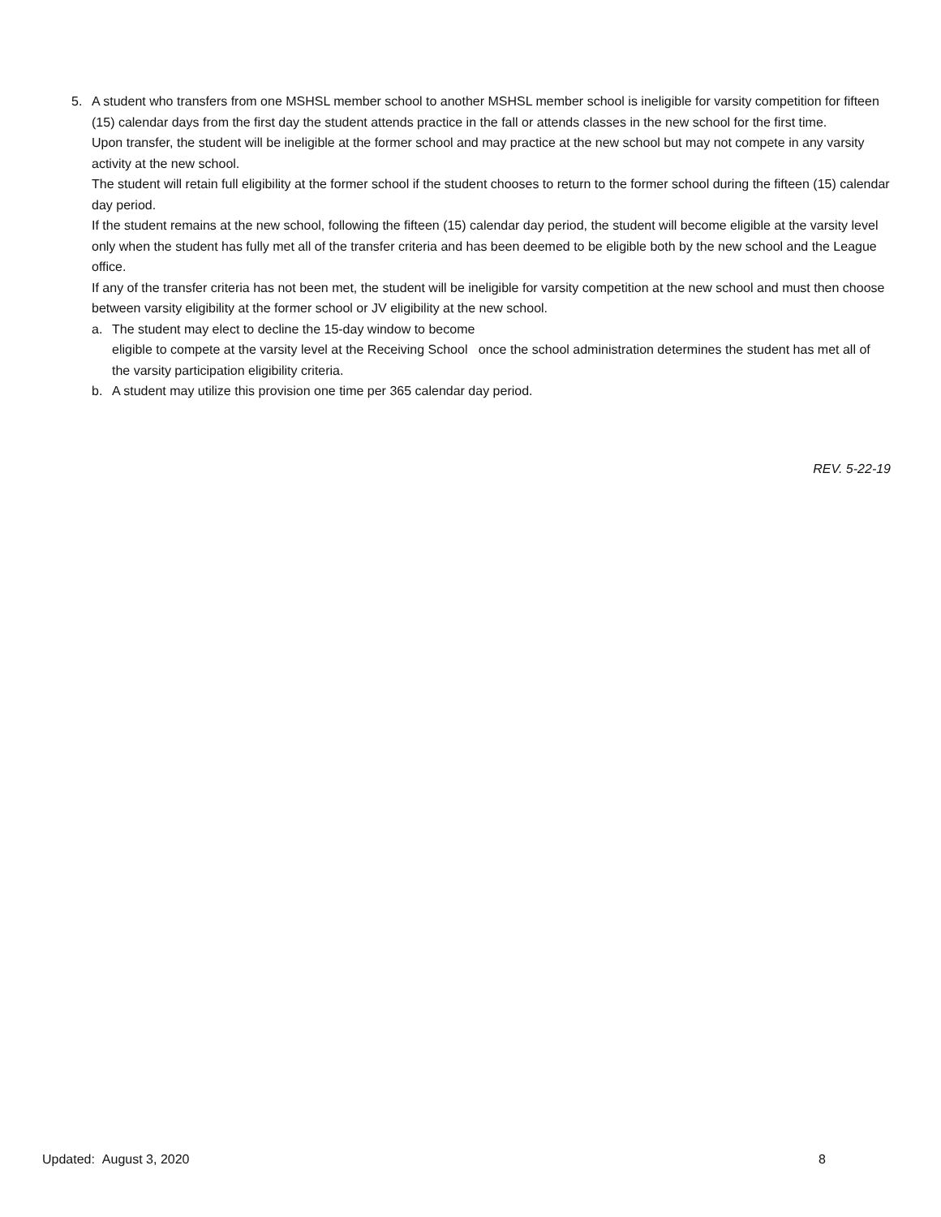5. A student who transfers from one MSHSL member school to another MSHSL member school is ineligible for varsity competition for fifteen (15) calendar days from the first day the student attends practice in the fall or attends classes in the new school for the first time.
Upon transfer, the student will be ineligible at the former school and may practice at the new school but may not compete in any varsity activity at the new school.
The student will retain full eligibility at the former school if the student chooses to return to the former school during the fifteen (15) calendar day period.
If the student remains at the new school, following the fifteen (15) calendar day period, the student will become eligible at the varsity level only when the student has fully met all of the transfer criteria and has been deemed to be eligible both by the new school and the League office.
If any of the transfer criteria has not been met, the student will be ineligible for varsity competition at the new school and must then choose between varsity eligibility at the former school or JV eligibility at the new school.
a. The student may elect to decline the 15-day window to become
eligible to compete at the varsity level at the Receiving School once the school administration determines the student has met all of the varsity participation eligibility criteria.
b. A student may utilize this provision one time per 365 calendar day period.
REV. 5-22-19
Updated: August 3, 2020 8